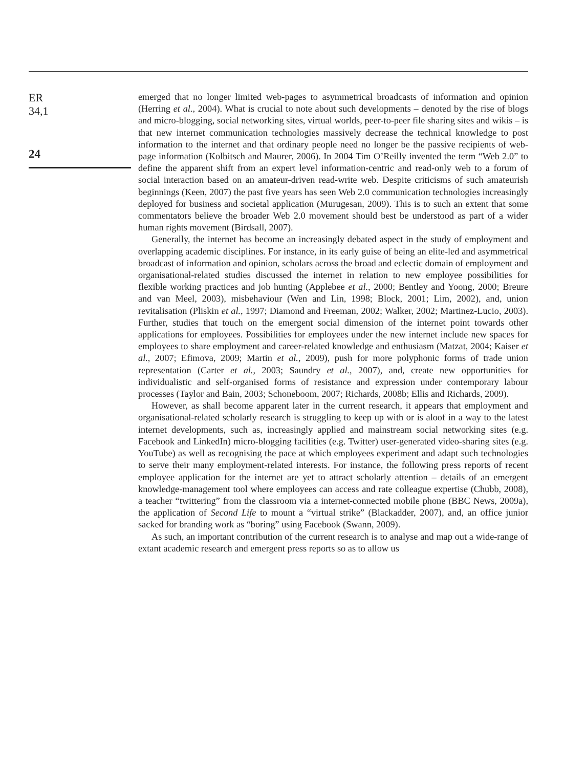ER
34,1
24
emerged that no longer limited web-pages to asymmetrical broadcasts of information and opinion (Herring et al., 2004). What is crucial to note about such developments – denoted by the rise of blogs and micro-blogging, social networking sites, virtual worlds, peer-to-peer file sharing sites and wikis – is that new internet communication technologies massively decrease the technical knowledge to post information to the internet and that ordinary people need no longer be the passive recipients of web-page information (Kolbitsch and Maurer, 2006). In 2004 Tim O’Reilly invented the term “Web 2.0” to define the apparent shift from an expert level information-centric and read-only web to a forum of social interaction based on an amateur-driven read-write web. Despite criticisms of such amateurish beginnings (Keen, 2007) the past five years has seen Web 2.0 communication technologies increasingly deployed for business and societal application (Murugesan, 2009). This is to such an extent that some commentators believe the broader Web 2.0 movement should best be understood as part of a wider human rights movement (Birdsall, 2007).
Generally, the internet has become an increasingly debated aspect in the study of employment and overlapping academic disciplines. For instance, in its early guise of being an elite-led and asymmetrical broadcast of information and opinion, scholars across the broad and eclectic domain of employment and organisational-related studies discussed the internet in relation to new employee possibilities for flexible working practices and job hunting (Applebee et al., 2000; Bentley and Yoong, 2000; Breure and van Meel, 2003), misbehaviour (Wen and Lin, 1998; Block, 2001; Lim, 2002), and, union revitalisation (Pliskin et al., 1997; Diamond and Freeman, 2002; Walker, 2002; Martinez-Lucio, 2003). Further, studies that touch on the emergent social dimension of the internet point towards other applications for employees. Possibilities for employees under the new internet include new spaces for employees to share employment and career-related knowledge and enthusiasm (Matzat, 2004; Kaiser et al., 2007; Efimova, 2009; Martin et al., 2009), push for more polyphonic forms of trade union representation (Carter et al., 2003; Saundry et al., 2007), and, create new opportunities for individualistic and self-organised forms of resistance and expression under contemporary labour processes (Taylor and Bain, 2003; Schoneboom, 2007; Richards, 2008b; Ellis and Richards, 2009).
However, as shall become apparent later in the current research, it appears that employment and organisational-related scholarly research is struggling to keep up with or is aloof in a way to the latest internet developments, such as, increasingly applied and mainstream social networking sites (e.g. Facebook and LinkedIn) micro-blogging facilities (e.g. Twitter) user-generated video-sharing sites (e.g. YouTube) as well as recognising the pace at which employees experiment and adapt such technologies to serve their many employment-related interests. For instance, the following press reports of recent employee application for the internet are yet to attract scholarly attention – details of an emergent knowledge-management tool where employees can access and rate colleague expertise (Chubb, 2008), a teacher “twittering” from the classroom via a internet-connected mobile phone (BBC News, 2009a), the application of Second Life to mount a “virtual strike” (Blackadder, 2007), and, an office junior sacked for branding work as “boring” using Facebook (Swann, 2009).
As such, an important contribution of the current research is to analyse and map out a wide-range of extant academic research and emergent press reports so as to allow us